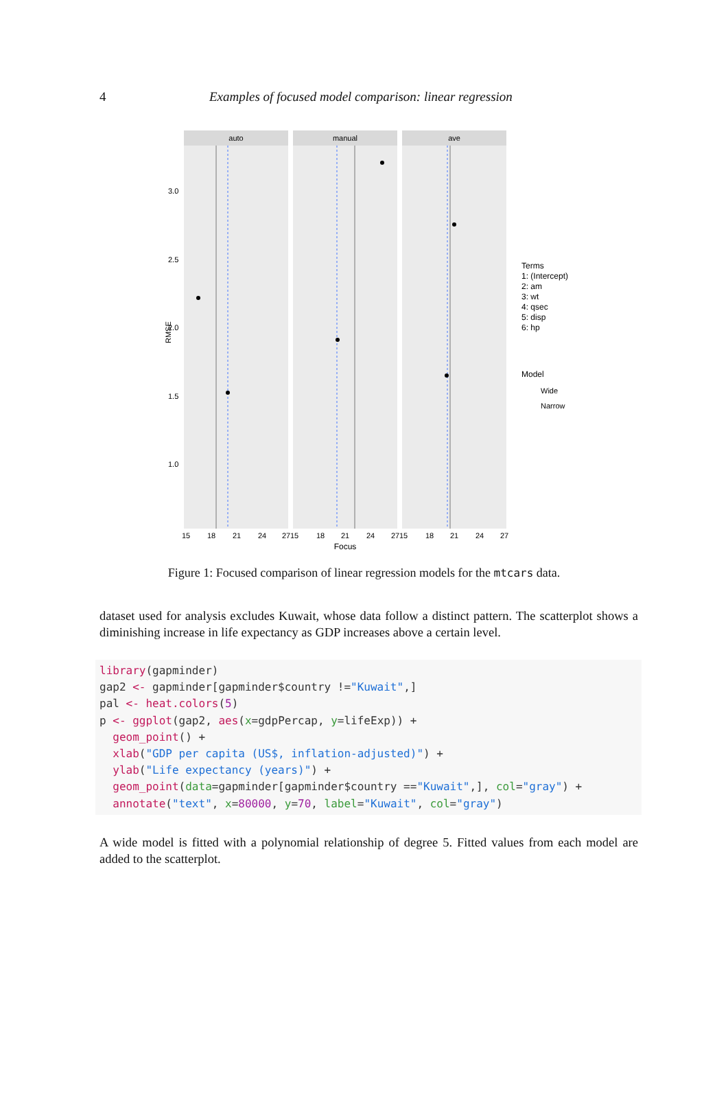4 Examples of focused model comparison: linear regression
auto
manual
ave
3.0
2.5
2.0
1.5
1.0
RMSE
15
18
21
24
27
15
18
21
24
27
15
18
21
24
27
Focus
Terms
1: (Intercept)
2: am
3: wt
4: qsec
5: disp
6: hp
Model
Wide
Narrow
Figure 1: Focused comparison of linear regression models for the mtcars data.
dataset used for analysis excludes Kuwait, whose data follow a distinct pattern. The scatterplot shows a diminishing increase in life expectancy as GDP increases above a certain level.
library(gapminder)
gap2 <- gapminder[gapminder$country !="Kuwait",]
pal <- heat.colors(5)
p <- ggplot(gap2, aes(x=gdpPercap, y=lifeExp)) +
  geom_point() +
  xlab("GDP per capita (US$, inflation-adjusted)") +
  ylab("Life expectancy (years)") +
  geom_point(data=gapminder[gapminder$country =="Kuwait",], col="gray") +
  annotate("text", x=80000, y=70, label="Kuwait", col="gray")
A wide model is fitted with a polynomial relationship of degree 5. Fitted values from each model are added to the scatterplot.